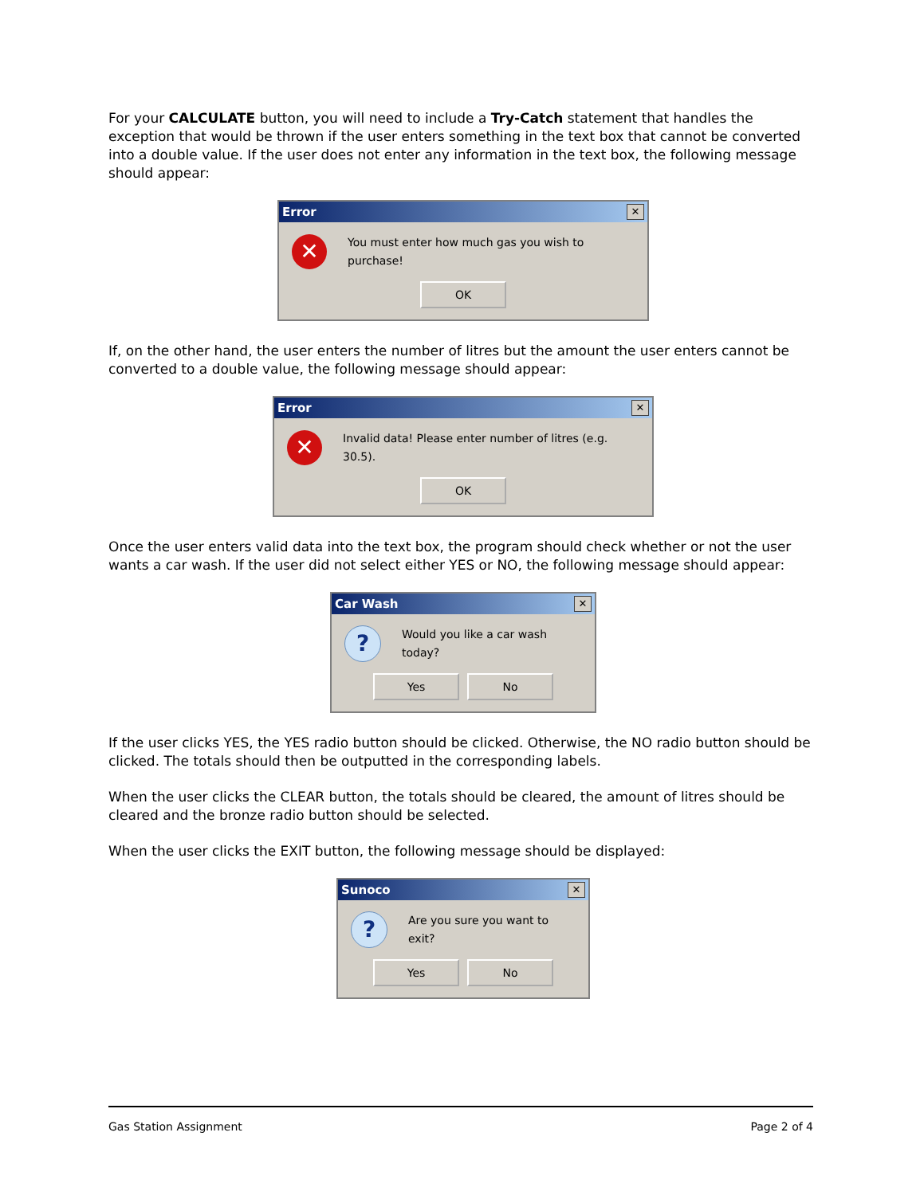For your CALCULATE button, you will need to include a Try-Catch statement that handles the exception that would be thrown if the user enters something in the text box that cannot be converted into a double value. If the user does not enter any information in the text box, the following message should appear:
Error ✕
✕ You must enter how much gas you wish to purchase!
OK
If, on the other hand, the user enters the number of litres but the amount the user enters cannot be converted to a double value, the following message should appear:
Error ✕
✕ Invalid data! Please enter number of litres (e.g. 30.5).
OK
Once the user enters valid data into the text box, the program should check whether or not the user wants a car wash. If the user did not select either YES or NO, the following message should appear:
Car Wash ✕
? Would you like a car wash today?
Yes No
If the user clicks YES, the YES radio button should be clicked. Otherwise, the NO radio button should be clicked. The totals should then be outputted in the corresponding labels.
When the user clicks the CLEAR button, the totals should be cleared, the amount of litres should be cleared and the bronze radio button should be selected.
When the user clicks the EXIT button, the following message should be displayed:
Sunoco ✕
? Are you sure you want to exit?
Yes No
Gas Station Assignment Page 2 of 4